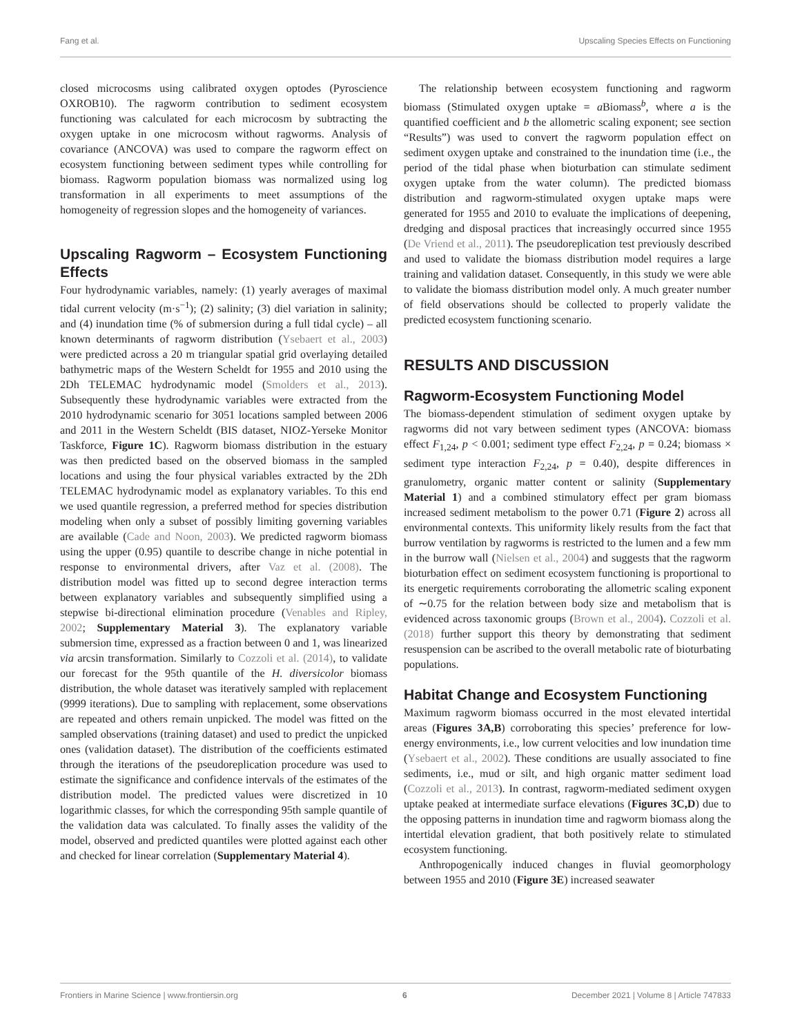Fang et al. Upscaling Species Effects on Functioning
closed microcosms using calibrated oxygen optodes (Pyroscience OXROB10). The ragworm contribution to sediment ecosystem functioning was calculated for each microcosm by subtracting the oxygen uptake in one microcosm without ragworms. Analysis of covariance (ANCOVA) was used to compare the ragworm effect on ecosystem functioning between sediment types while controlling for biomass. Ragworm population biomass was normalized using log transformation in all experiments to meet assumptions of the homogeneity of regression slopes and the homogeneity of variances.
Upscaling Ragworm – Ecosystem Functioning Effects
Four hydrodynamic variables, namely: (1) yearly averages of maximal tidal current velocity (m·s<sup>−1</sup>); (2) salinity; (3) diel variation in salinity; and (4) inundation time (% of submersion during a full tidal cycle) – all known determinants of ragworm distribution (Ysebaert et al., 2003) were predicted across a 20 m triangular spatial grid overlaying detailed bathymetric maps of the Western Scheldt for 1955 and 2010 using the 2Dh TELEMAC hydrodynamic model (Smolders et al., 2013). Subsequently these hydrodynamic variables were extracted from the 2010 hydrodynamic scenario for 3051 locations sampled between 2006 and 2011 in the Western Scheldt (BIS dataset, NIOZ-Yerseke Monitor Taskforce, Figure 1C). Ragworm biomass distribution in the estuary was then predicted based on the observed biomass in the sampled locations and using the four physical variables extracted by the 2Dh TELEMAC hydrodynamic model as explanatory variables. To this end we used quantile regression, a preferred method for species distribution modeling when only a subset of possibly limiting governing variables are available (Cade and Noon, 2003). We predicted ragworm biomass using the upper (0.95) quantile to describe change in niche potential in response to environmental drivers, after Vaz et al. (2008). The distribution model was fitted up to second degree interaction terms between explanatory variables and subsequently simplified using a stepwise bi-directional elimination procedure (Venables and Ripley, 2002; Supplementary Material 3). The explanatory variable submersion time, expressed as a fraction between 0 and 1, was linearized via arcsin transformation. Similarly to Cozzoli et al. (2014), to validate our forecast for the 95th quantile of the H. diversicolor biomass distribution, the whole dataset was iteratively sampled with replacement (9999 iterations). Due to sampling with replacement, some observations are repeated and others remain unpicked. The model was fitted on the sampled observations (training dataset) and used to predict the unpicked ones (validation dataset). The distribution of the coefficients estimated through the iterations of the pseudoreplication procedure was used to estimate the significance and confidence intervals of the estimates of the distribution model. The predicted values were discretized in 10 logarithmic classes, for which the corresponding 95th sample quantile of the validation data was calculated. To finally asses the validity of the model, observed and predicted quantiles were plotted against each other and checked for linear correlation (Supplementary Material 4).
The relationship between ecosystem functioning and ragworm biomass (Stimulated oxygen uptake = a Biomass<sup>b</sup>, where a is the quantified coefficient and b the allometric scaling exponent; see section “Results”) was used to convert the ragworm population effect on sediment oxygen uptake and constrained to the inundation time (i.e., the period of the tidal phase when bioturbation can stimulate sediment oxygen uptake from the water column). The predicted biomass distribution and ragworm-stimulated oxygen uptake maps were generated for 1955 and 2010 to evaluate the implications of deepening, dredging and disposal practices that increasingly occurred since 1955 (De Vriend et al., 2011). The pseudoreplication test previously described and used to validate the biomass distribution model requires a large training and validation dataset. Consequently, in this study we were able to validate the biomass distribution model only. A much greater number of field observations should be collected to properly validate the predicted ecosystem functioning scenario.
RESULTS AND DISCUSSION
Ragworm-Ecosystem Functioning Model
The biomass-dependent stimulation of sediment oxygen uptake by ragworms did not vary between sediment types (ANCOVA: biomass effect F<sub>1,24</sub>, p < 0.001; sediment type effect F<sub>2,24</sub>, p = 0.24; biomass × sediment type interaction F<sub>2,24</sub>, p = 0.40), despite differences in granulometry, organic matter content or salinity (Supplementary Material 1) and a combined stimulatory effect per gram biomass increased sediment metabolism to the power 0.71 (Figure 2) across all environmental contexts. This uniformity likely results from the fact that burrow ventilation by ragworms is restricted to the lumen and a few mm in the burrow wall (Nielsen et al., 2004) and suggests that the ragworm bioturbation effect on sediment ecosystem functioning is proportional to its energetic requirements corroborating the allometric scaling exponent of ∼0.75 for the relation between body size and metabolism that is evidenced across taxonomic groups (Brown et al., 2004). Cozzoli et al. (2018) further support this theory by demonstrating that sediment resuspension can be ascribed to the overall metabolic rate of bioturbating populations.
Habitat Change and Ecosystem Functioning
Maximum ragworm biomass occurred in the most elevated intertidal areas (Figures 3A,B) corroborating this species’ preference for low-energy environments, i.e., low current velocities and low inundation time (Ysebaert et al., 2002). These conditions are usually associated to fine sediments, i.e., mud or silt, and high organic matter sediment load (Cozzoli et al., 2013). In contrast, ragworm-mediated sediment oxygen uptake peaked at intermediate surface elevations (Figures 3C,D) due to the opposing patterns in inundation time and ragworm biomass along the intertidal elevation gradient, that both positively relate to stimulated ecosystem functioning.
Anthropogenically induced changes in fluvial geomorphology between 1955 and 2010 (Figure 3E) increased seawater
Frontiers in Marine Science | www.frontiersin.org 6 December 2021 | Volume 8 | Article 747833